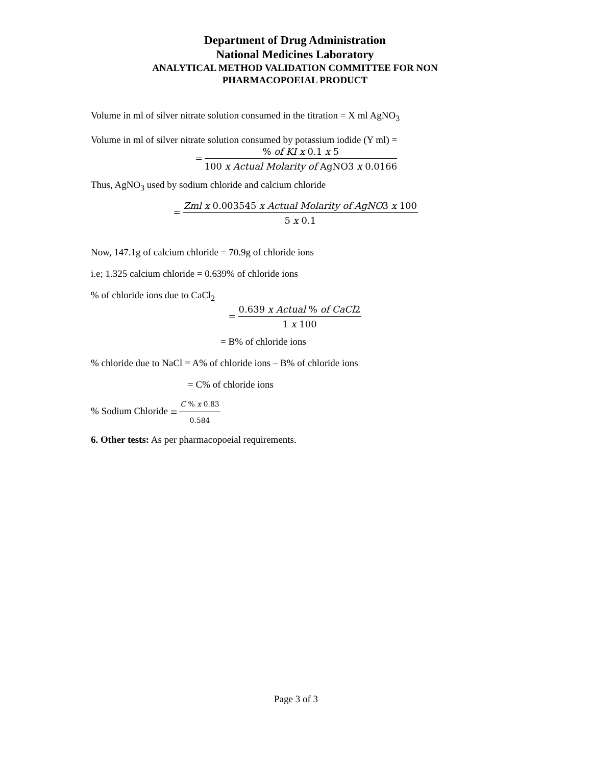Department of Drug Administration
National Medicines Laboratory
ANALYTICAL METHOD VALIDATION COMMITTEE FOR NON
PHARMACOPOEIAL PRODUCT
Volume in ml of silver nitrate solution consumed in the titration = X ml AgNO<sub>3</sub>
Volume in ml of silver nitrate solution consumed by potassium iodide (Y ml) =
=% of KI x 0.1 x 5 100 x Actual Molarity of AgNO3 x 0.0166
Thus, AgNO<sub>3</sub> used by sodium chloride and calcium chloride
= Zml x 0.003545 x Actual Molarity of AgNO3 x 100 5 x 0.1
Now, 147.1g of calcium chloride = 70.9g of chloride ions
i.e; 1.325 calcium chloride = 0.639% of chloride ions
% of chloride ions due to CaCl<sub>2</sub>
= 0.639 x Actual % of CaCl2 1 x 100
= B% of chloride ions
% chloride due to NaCl = A% of chloride ions – B% of chloride ions
= C% of chloride ions
% Sodium Chloride = C % x 0.83 0.584
6. Other tests: As per pharmacopoeial requirements.
Page 3 of 3